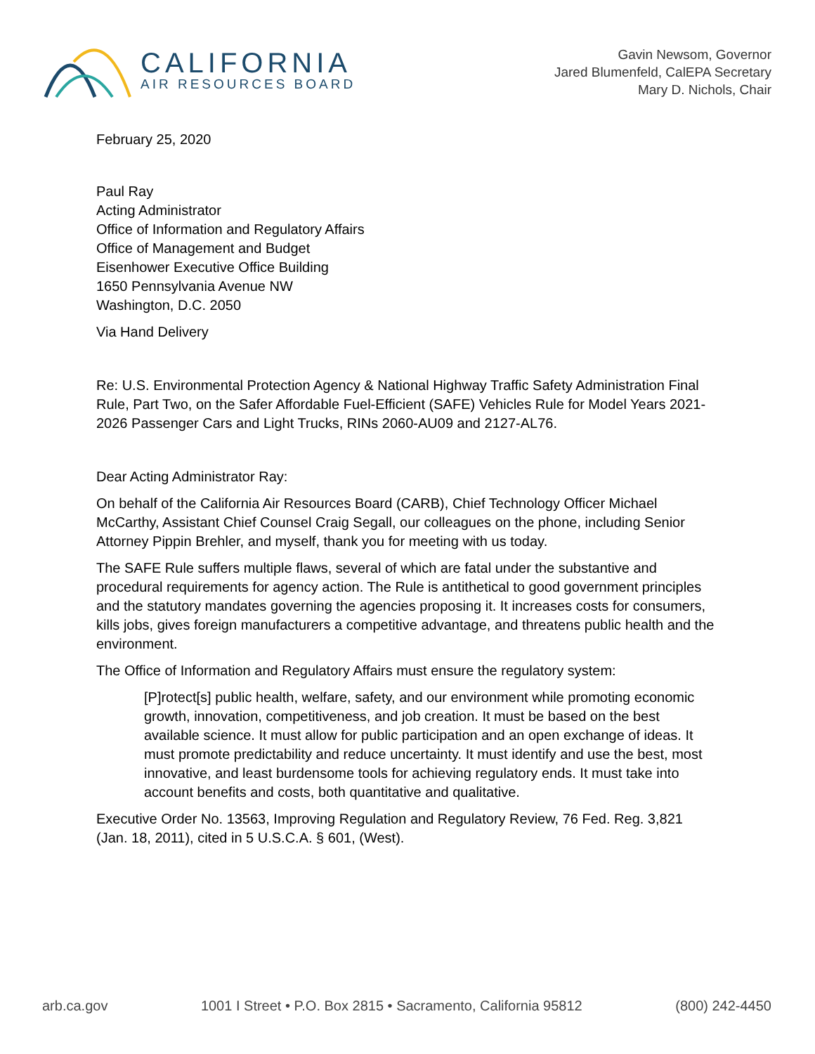CALIFORNIA
AIR RESOURCES BOARD
Gavin Newsom, Governor
Jared Blumenfeld, CalEPA Secretary
Mary D. Nichols, Chair
February 25, 2020
Paul Ray
Acting Administrator
Office of Information and Regulatory Affairs
Office of Management and Budget
Eisenhower Executive Office Building
1650 Pennsylvania Avenue NW
Washington, D.C. 2050
Via Hand Delivery
Re: U.S. Environmental Protection Agency & National Highway Traffic Safety Administration Final Rule, Part Two, on the Safer Affordable Fuel-Efficient (SAFE) Vehicles Rule for Model Years 2021-2026 Passenger Cars and Light Trucks, RINs 2060-AU09 and 2127-AL76.
Dear Acting Administrator Ray:
On behalf of the California Air Resources Board (CARB), Chief Technology Officer Michael McCarthy, Assistant Chief Counsel Craig Segall, our colleagues on the phone, including Senior Attorney Pippin Brehler, and myself, thank you for meeting with us today.
The SAFE Rule suffers multiple flaws, several of which are fatal under the substantive and procedural requirements for agency action. The Rule is antithetical to good government principles and the statutory mandates governing the agencies proposing it. It increases costs for consumers, kills jobs, gives foreign manufacturers a competitive advantage, and threatens public health and the environment.
The Office of Information and Regulatory Affairs must ensure the regulatory system:
[P]rotect[s] public health, welfare, safety, and our environment while promoting economic growth, innovation, competitiveness, and job creation. It must be based on the best available science. It must allow for public participation and an open exchange of ideas. It must promote predictability and reduce uncertainty. It must identify and use the best, most innovative, and least burdensome tools for achieving regulatory ends. It must take into account benefits and costs, both quantitative and qualitative.
Executive Order No. 13563, Improving Regulation and Regulatory Review, 76 Fed. Reg. 3,821 (Jan. 18, 2011), cited in 5 U.S.C.A. § 601, (West).
arb.ca.gov 1001 I Street • P.O. Box 2815 • Sacramento, California 95812 (800) 242-4450